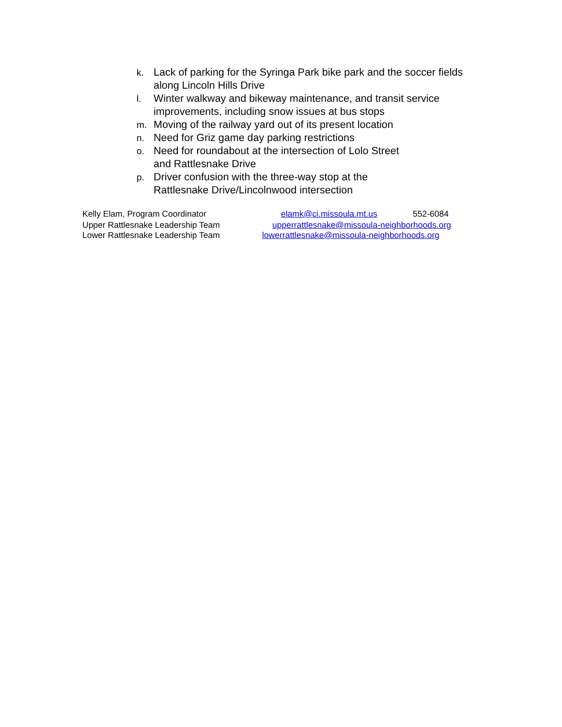k. Lack of parking for the Syringa Park bike park and the soccer fields along Lincoln Hills Drive
l. Winter walkway and bikeway maintenance, and transit service improvements, including snow issues at bus stops
m. Moving of the railway yard out of its present location
n. Need for Griz game day parking restrictions
o. Need for roundabout at the intersection of Lolo Street
and Rattlesnake Drive
p. Driver confusion with the three-way stop at the
Rattlesnake Drive/Lincolnwood intersection
Kelly Elam, Program Coordinator elamk@ci.missoula.mt.us 552-6084
Upper Rattlesnake Leadership Team upperrattlesnake@missoula-neighborhoods.org
Lower Rattlesnake Leadership Team lowerrattlesnake@missoula-neighborhoods.org